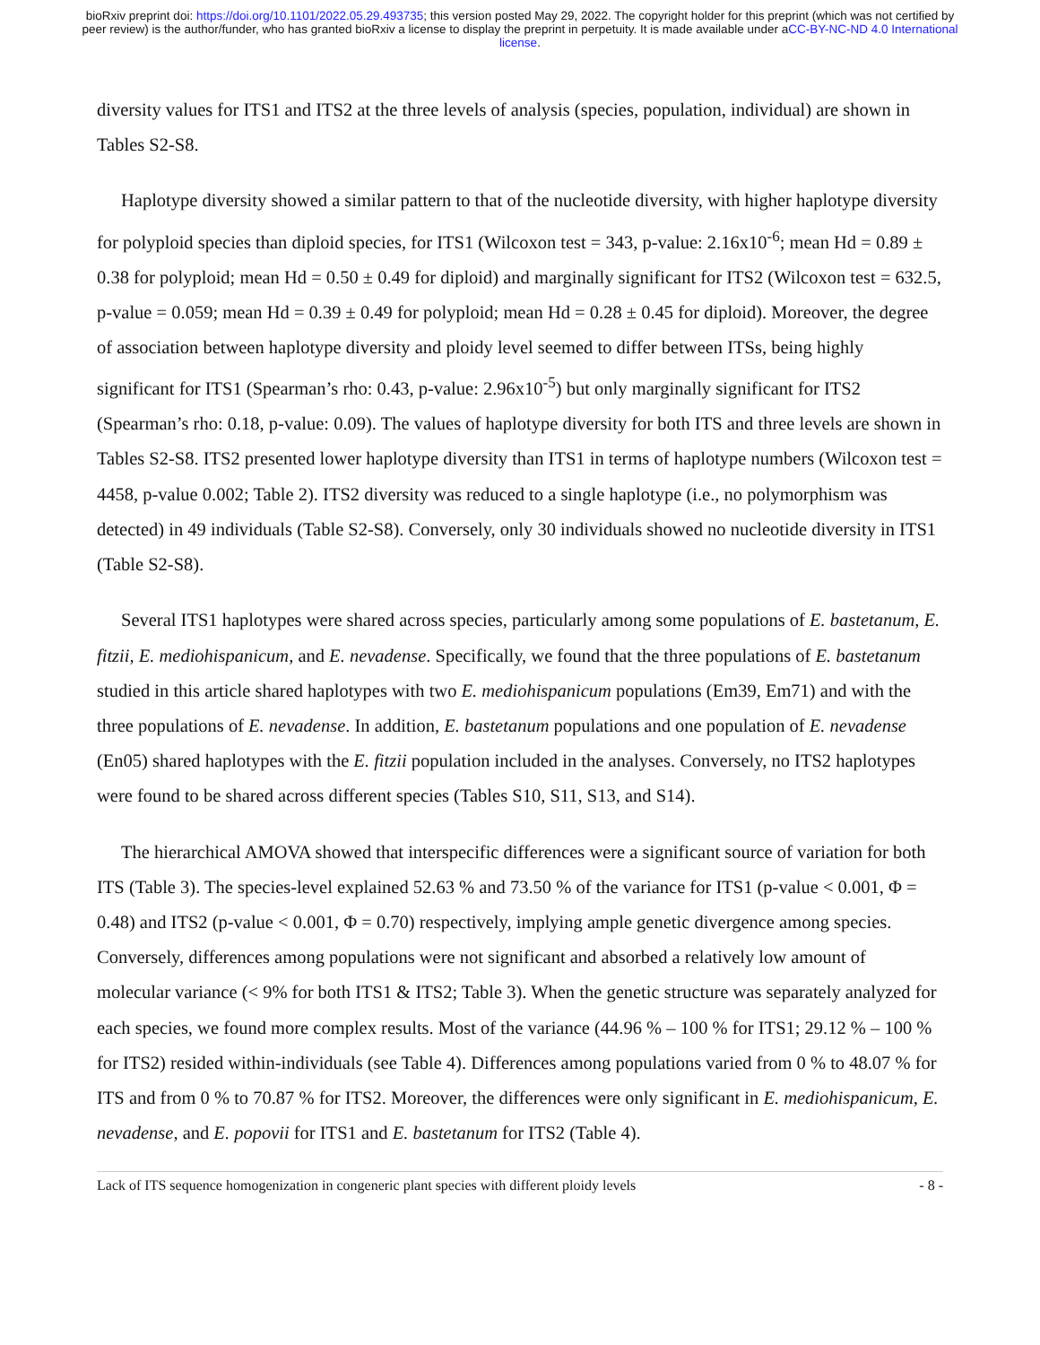bioRxiv preprint doi: https://doi.org/10.1101/2022.05.29.493735; this version posted May 29, 2022. The copyright holder for this preprint (which was not certified by peer review) is the author/funder, who has granted bioRxiv a license to display the preprint in perpetuity. It is made available under aCC-BY-NC-ND 4.0 International license.
diversity values for ITS1 and ITS2 at the three levels of analysis (species, population, individual) are shown in Tables S2-S8.
Haplotype diversity showed a similar pattern to that of the nucleotide diversity, with higher haplotype diversity for polyploid species than diploid species, for ITS1 (Wilcoxon test = 343, p-value: 2.16x10<sup>-6</sup>; mean Hd = 0.89 ± 0.38 for polyploid; mean Hd = 0.50 ± 0.49 for diploid) and marginally significant for ITS2 (Wilcoxon test = 632.5, p-value = 0.059; mean Hd = 0.39 ± 0.49 for polyploid; mean Hd = 0.28 ± 0.45 for diploid). Moreover, the degree of association between haplotype diversity and ploidy level seemed to differ between ITSs, being highly significant for ITS1 (Spearman’s rho: 0.43, p-value: 2.96x10<sup>-5</sup>) but only marginally significant for ITS2 (Spearman’s rho: 0.18, p-value: 0.09). The values of haplotype diversity for both ITS and three levels are shown in Tables S2-S8. ITS2 presented lower haplotype diversity than ITS1 in terms of haplotype numbers (Wilcoxon test = 4458, p-value 0.002; Table 2). ITS2 diversity was reduced to a single haplotype (i.e., no polymorphism was detected) in 49 individuals (Table S2-S8). Conversely, only 30 individuals showed no nucleotide diversity in ITS1 (Table S2-S8).
Several ITS1 haplotypes were shared across species, particularly among some populations of E. bastetanum, E. fitzii, E. mediohispanicum, and E. nevadense. Specifically, we found that the three populations of E. bastetanum studied in this article shared haplotypes with two E. mediohispanicum populations (Em39, Em71) and with the three populations of E. nevadense. In addition, E. bastetanum populations and one population of E. nevadense (En05) shared haplotypes with the E. fitzii population included in the analyses. Conversely, no ITS2 haplotypes were found to be shared across different species (Tables S10, S11, S13, and S14).
The hierarchical AMOVA showed that interspecific differences were a significant source of variation for both ITS (Table 3). The species-level explained 52.63 % and 73.50 % of the variance for ITS1 (p-value < 0.001, Φ = 0.48) and ITS2 (p-value < 0.001, Φ = 0.70) respectively, implying ample genetic divergence among species. Conversely, differences among populations were not significant and absorbed a relatively low amount of molecular variance (< 9% for both ITS1 & ITS2; Table 3). When the genetic structure was separately analyzed for each species, we found more complex results. Most of the variance (44.96 % – 100 % for ITS1; 29.12 % – 100 % for ITS2) resided within-individuals (see Table 4). Differences among populations varied from 0 % to 48.07 % for ITS and from 0 % to 70.87 % for ITS2. Moreover, the differences were only significant in E. mediohispanicum, E. nevadense, and E. popovii for ITS1 and E. bastetanum for ITS2 (Table 4).
Lack of ITS sequence homogenization in congeneric plant species with different ploidy levels - 8 -